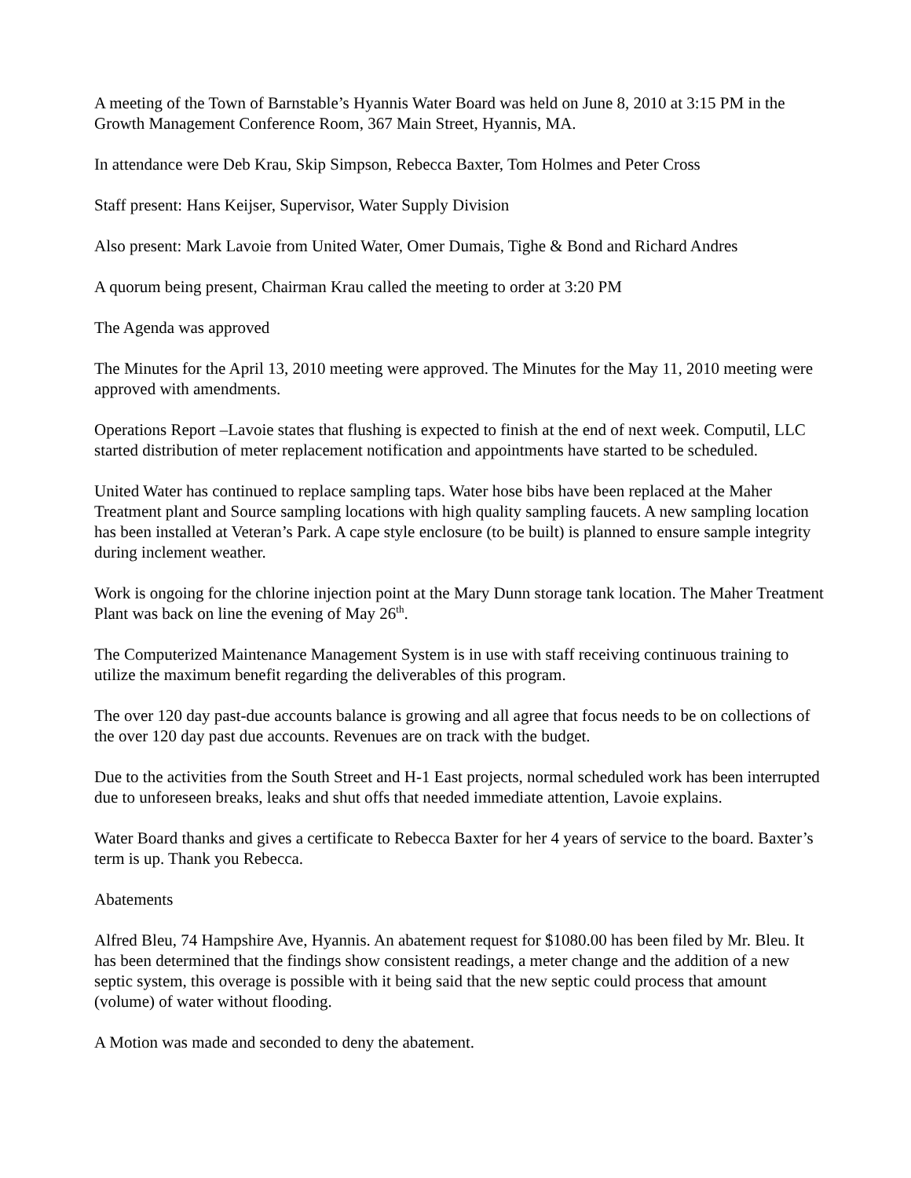A meeting of the Town of Barnstable’s Hyannis Water Board was held on June 8, 2010 at 3:15 PM in the Growth Management Conference Room, 367 Main Street, Hyannis, MA.
In attendance were Deb Krau, Skip Simpson, Rebecca Baxter, Tom Holmes and Peter Cross
Staff present: Hans Keijser, Supervisor, Water Supply Division
Also present: Mark Lavoie from United Water, Omer Dumais, Tighe & Bond and Richard Andres
A quorum being present, Chairman Krau called the meeting to order at 3:20 PM
The Agenda was approved
The Minutes for the April 13, 2010 meeting were approved. The Minutes for the May 11, 2010 meeting were approved with amendments.
Operations Report –Lavoie states that flushing is expected to finish at the end of next week. Computil, LLC started distribution of meter replacement notification and appointments have started to be scheduled.
United Water has continued to replace sampling taps. Water hose bibs have been replaced at the Maher Treatment plant and Source sampling locations with high quality sampling faucets. A new sampling location has been installed at Veteran’s Park. A cape style enclosure (to be built) is planned to ensure sample integrity during inclement weather.
Work is ongoing for the chlorine injection point at the Mary Dunn storage tank location. The Maher Treatment Plant was back on line the evening of May 26<sup>th</sup>.
The Computerized Maintenance Management System is in use with staff receiving continuous training to utilize the maximum benefit regarding the deliverables of this program.
The over 120 day past-due accounts balance is growing and all agree that focus needs to be on collections of the over 120 day past due accounts. Revenues are on track with the budget.
Due to the activities from the South Street and H-1 East projects, normal scheduled work has been interrupted due to unforeseen breaks, leaks and shut offs that needed immediate attention, Lavoie explains.
Water Board thanks and gives a certificate to Rebecca Baxter for her 4 years of service to the board. Baxter’s term is up. Thank you Rebecca.
Abatements
Alfred Bleu, 74 Hampshire Ave, Hyannis. An abatement request for $1080.00 has been filed by Mr. Bleu. It has been determined that the findings show consistent readings, a meter change and the addition of a new septic system, this overage is possible with it being said that the new septic could process that amount (volume) of water without flooding.
A Motion was made and seconded to deny the abatement.